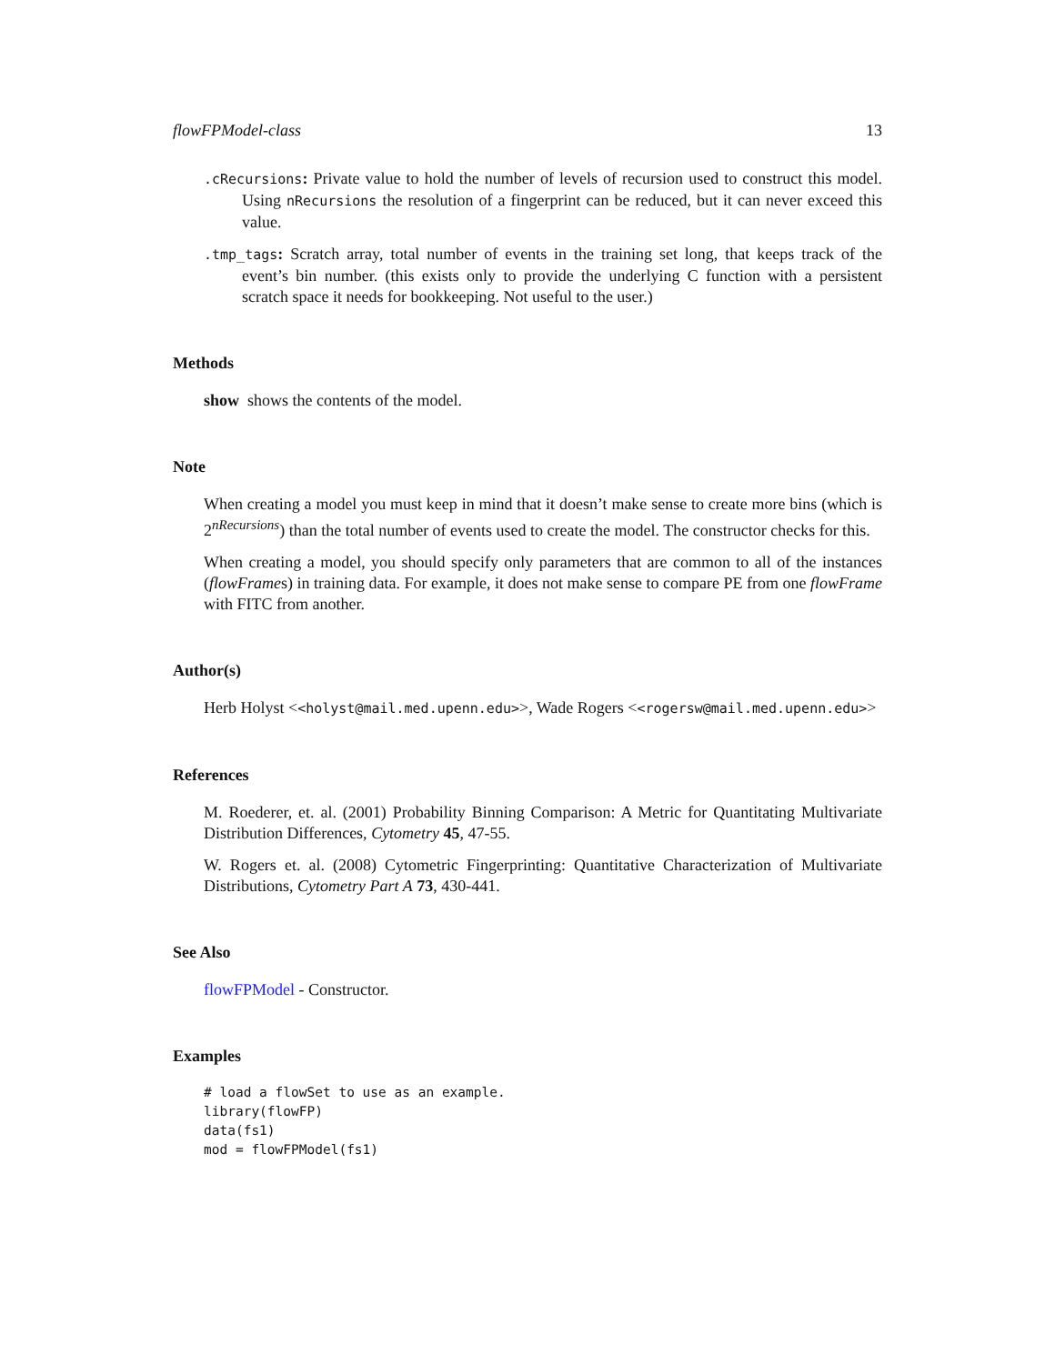flowFPModel-class 13
.cRecursions: Private value to hold the number of levels of recursion used to construct this model. Using nRecursions the resolution of a fingerprint can be reduced, but it can never exceed this value.
.tmp_tags: Scratch array, total number of events in the training set long, that keeps track of the event’s bin number. (this exists only to provide the underlying C function with a persistent scratch space it needs for bookkeeping. Not useful to the user.)
Methods
show shows the contents of the model.
Note
When creating a model you must keep in mind that it doesn’t make sense to create more bins (which is 2<sup>nRecursions</sup>) than the total number of events used to create the model. The constructor checks for this.
When creating a model, you should specify only parameters that are common to all of the instances (flowFrames) in training data. For example, it does not make sense to compare PE from one flowFrame with FITC from another.
Author(s)
Herb Holyst <<holyst@mail.med.upenn.edu>>, Wade Rogers <<rogersw@mail.med.upenn.edu>>
References
M. Roederer, et. al. (2001) Probability Binning Comparison: A Metric for Quantitating Multivariate Distribution Differences, Cytometry 45, 47-55.
W. Rogers et. al. (2008) Cytometric Fingerprinting: Quantitative Characterization of Multivariate Distributions, Cytometry Part A 73, 430-441.
See Also
flowFPModel - Constructor.
Examples
# load a flowSet to use as an example.
library(flowFP)
data(fs1)
mod = flowFPModel(fs1)